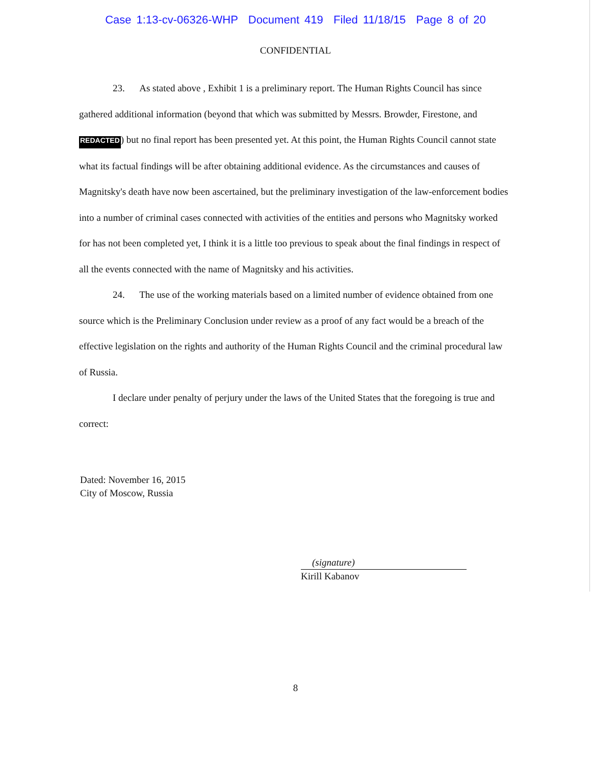Case 1:13-cv-06326-WHP Document 419 Filed 11/18/15 Page 8 of 20
CONFIDENTIAL
23. As stated above , Exhibit 1 is a preliminary report. The Human Rights Council has since gathered additional information (beyond that which was submitted by Messrs. Browder, Firestone, and REDACTED) but no final report has been presented yet. At this point, the Human Rights Council cannot state what its factual findings will be after obtaining additional evidence. As the circumstances and causes of Magnitsky's death have now been ascertained, but the preliminary investigation of the law-enforcement bodies into a number of criminal cases connected with activities of the entities and persons who Magnitsky worked for has not been completed yet, I think it is a little too previous to speak about the final findings in respect of all the events connected with the name of Magnitsky and his activities.
24. The use of the working materials based on a limited number of evidence obtained from one source which is the Preliminary Conclusion under review as a proof of any fact would be a breach of the effective legislation on the rights and authority of the Human Rights Council and the criminal procedural law of Russia.
I declare under penalty of perjury under the laws of the United States that the foregoing is true and correct:
Dated: November 16, 2015
City of Moscow, Russia
(signature)
Kirill Kabanov
8